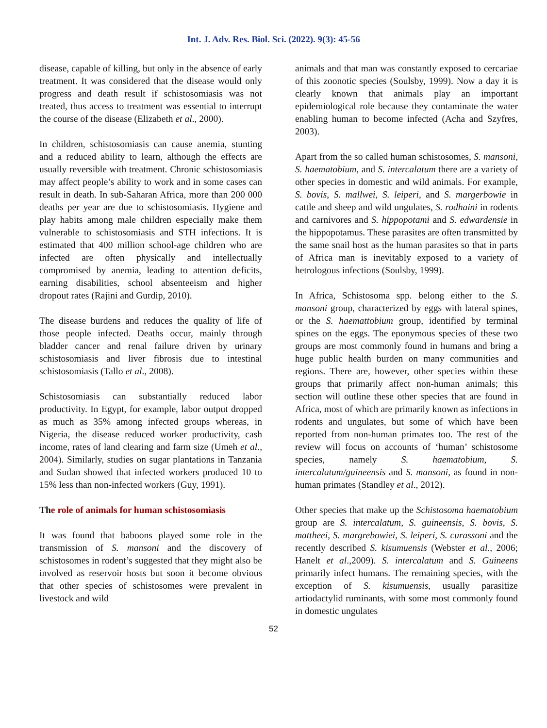Int. J. Adv. Res. Biol. Sci. (2022). 9(3): 45-56
disease, capable of killing, but only in the absence of early treatment. It was considered that the disease would only progress and death result if schistosomiasis was not treated, thus access to treatment was essential to interrupt the course of the disease (Elizabeth et al., 2000).
In children, schistosomiasis can cause anemia, stunting and a reduced ability to learn, although the effects are usually reversible with treatment. Chronic schistosomiasis may affect people’s ability to work and in some cases can result in death. In sub-Saharan Africa, more than 200 000 deaths per year are due to schistosomiasis. Hygiene and play habits among male children especially make them vulnerable to schistosomiasis and STH infections. It is estimated that 400 million school-age children who are infected are often physically and intellectually compromised by anemia, leading to attention deficits, earning disabilities, school absenteeism and higher dropout rates (Rajini and Gurdip, 2010).
The disease burdens and reduces the quality of life of those people infected. Deaths occur, mainly through bladder cancer and renal failure driven by urinary schistosomiasis and liver fibrosis due to intestinal schistosomiasis (Tallo et al., 2008).
Schistosomiasis can substantially reduced labor productivity. In Egypt, for example, labor output dropped as much as 35% among infected groups whereas, in Nigeria, the disease reduced worker productivity, cash income, rates of land clearing and farm size (Umeh et al., 2004). Similarly, studies on sugar plantations in Tanzania and Sudan showed that infected workers produced 10 to 15% less than non-infected workers (Guy, 1991).
The role of animals for human schistosomiasis
It was found that baboons played some role in the transmission of S. mansoni and the discovery of schistosomes in rodent’s suggested that they might also be involved as reservoir hosts but soon it become obvious that other species of schistosomes were prevalent in livestock and wild
animals and that man was constantly exposed to cercariae of this zoonotic species (Soulsby, 1999). Now a day it is clearly known that animals play an important epidemiological role because they contaminate the water enabling human to become infected (Acha and Szyfres, 2003).
Apart from the so called human schistosomes, S. mansoni, S. haematobium, and S. intercalatum there are a variety of other species in domestic and wild animals. For example, S. bovis, S. mallwei, S. leiperi, and S. margerbowie in cattle and sheep and wild ungulates, S. rodhaini in rodents and carnivores and S. hippopotami and S. edwardensie in the hippopotamus. These parasites are often transmitted by the same snail host as the human parasites so that in parts of Africa man is inevitably exposed to a variety of hetrologous infections (Soulsby, 1999).
In Africa, Schistosoma spp. belong either to the S. mansoni group, characterized by eggs with lateral spines, or the S. haemattobium group, identified by terminal spines on the eggs. The eponymous species of these two groups are most commonly found in humans and bring a huge public health burden on many communities and regions. There are, however, other species within these groups that primarily affect non-human animals; this section will outline these other species that are found in Africa, most of which are primarily known as infections in rodents and ungulates, but some of which have been reported from non-human primates too. The rest of the review will focus on accounts of ‘human’ schistosome species, namely S. haematobium, S. intercalatum/guineensis and S. mansoni, as found in non-human primates (Standley et al., 2012).
Other species that make up the Schistosoma haematobium group are S. intercalatum, S. guineensis, S. bovis, S. mattheei, S. margrebowiei, S. leiperi, S. curassoni and the recently described S. kisumuensis (Webster et al., 2006; Hanelt et al.,2009). S. intercalatum and S. Guineens primarily infect humans. The remaining species, with the exception of S. kisumuensis, usually parasitize artiodactylid ruminants, with some most commonly found in domestic ungulates
52